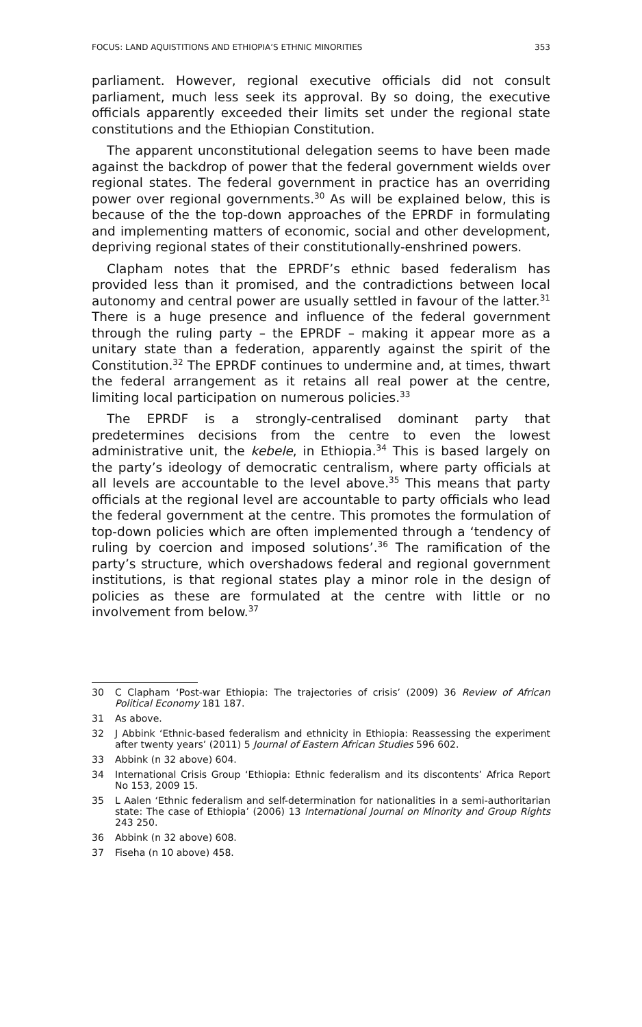FOCUS: LAND AQUISTITIONS AND ETHIOPIA’S ETHNIC MINORITIES 353
parliament. However, regional executive officials did not consult parliament, much less seek its approval. By so doing, the executive officials apparently exceeded their limits set under the regional state constitutions and the Ethiopian Constitution.
The apparent unconstitutional delegation seems to have been made against the backdrop of power that the federal government wields over regional states. The federal government in practice has an overriding power over regional governments.<sup>30</sup> As will be explained below, this is because of the the top-down approaches of the EPRDF in formulating and implementing matters of economic, social and other development, depriving regional states of their constitutionally-enshrined powers.
Clapham notes that the EPRDF’s ethnic based federalism has provided less than it promised, and the contradictions between local autonomy and central power are usually settled in favour of the latter.<sup>31</sup> There is a huge presence and influence of the federal government through the ruling party – the EPRDF – making it appear more as a unitary state than a federation, apparently against the spirit of the Constitution.<sup>32</sup> The EPRDF continues to undermine and, at times, thwart the federal arrangement as it retains all real power at the centre, limiting local participation on numerous policies.<sup>33</sup>
The EPRDF is a strongly-centralised dominant party that predetermines decisions from the centre to even the lowest administrative unit, the kebele, in Ethiopia.<sup>34</sup> This is based largely on the party’s ideology of democratic centralism, where party officials at all levels are accountable to the level above.<sup>35</sup> This means that party officials at the regional level are accountable to party officials who lead the federal government at the centre. This promotes the formulation of top-down policies which are often implemented through a ‘tendency of ruling by coercion and imposed solutions’.<sup>36</sup> The ramification of the party’s structure, which overshadows federal and regional government institutions, is that regional states play a minor role in the design of policies as these are formulated at the centre with little or no involvement from below.<sup>37</sup>
30 C Clapham ‘Post-war Ethiopia: The trajectories of crisis’ (2009) 36 Review of African Political Economy 181 187.
31 As above.
32 J Abbink ‘Ethnic-based federalism and ethnicity in Ethiopia: Reassessing the experiment after twenty years’ (2011) 5 Journal of Eastern African Studies 596 602.
33 Abbink (n 32 above) 604.
34 International Crisis Group ‘Ethiopia: Ethnic federalism and its discontents’ Africa Report No 153, 2009 15.
35 L Aalen ‘Ethnic federalism and self-determination for nationalities in a semi-authoritarian state: The case of Ethiopia’ (2006) 13 International Journal on Minority and Group Rights 243 250.
36 Abbink (n 32 above) 608.
37 Fiseha (n 10 above) 458.